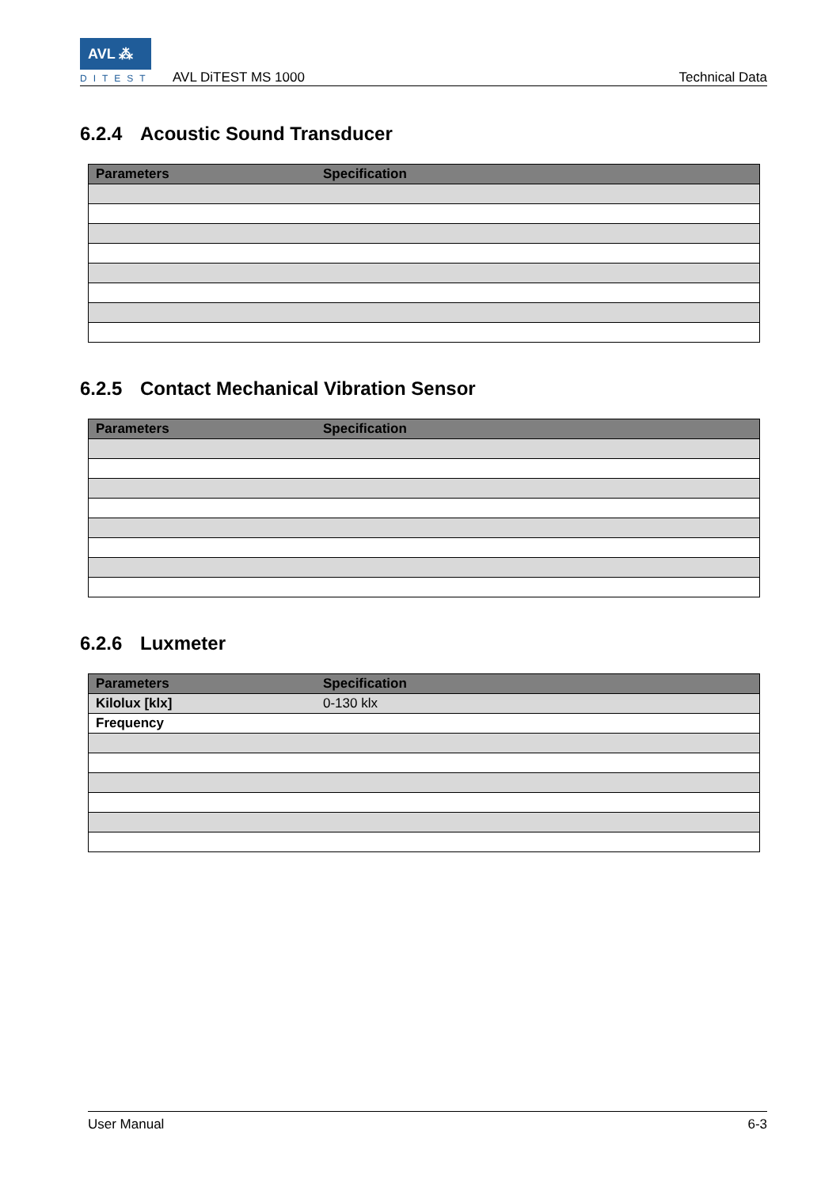AVL ⁂
DITEST AVL DiTEST MS 1000 Technical Data
6.2.4 Acoustic Sound Transducer
| Parameters | Specification |
| --- | --- |
6.2.5 Contact Mechanical Vibration Sensor
| Parameters | Specification |
| --- | --- |
6.2.6 Luxmeter
| Parameters | Specification |
| --- | --- |
| Kilolux [klx] | 0-130 klx |
| Frequency | |
User Manual 6-3